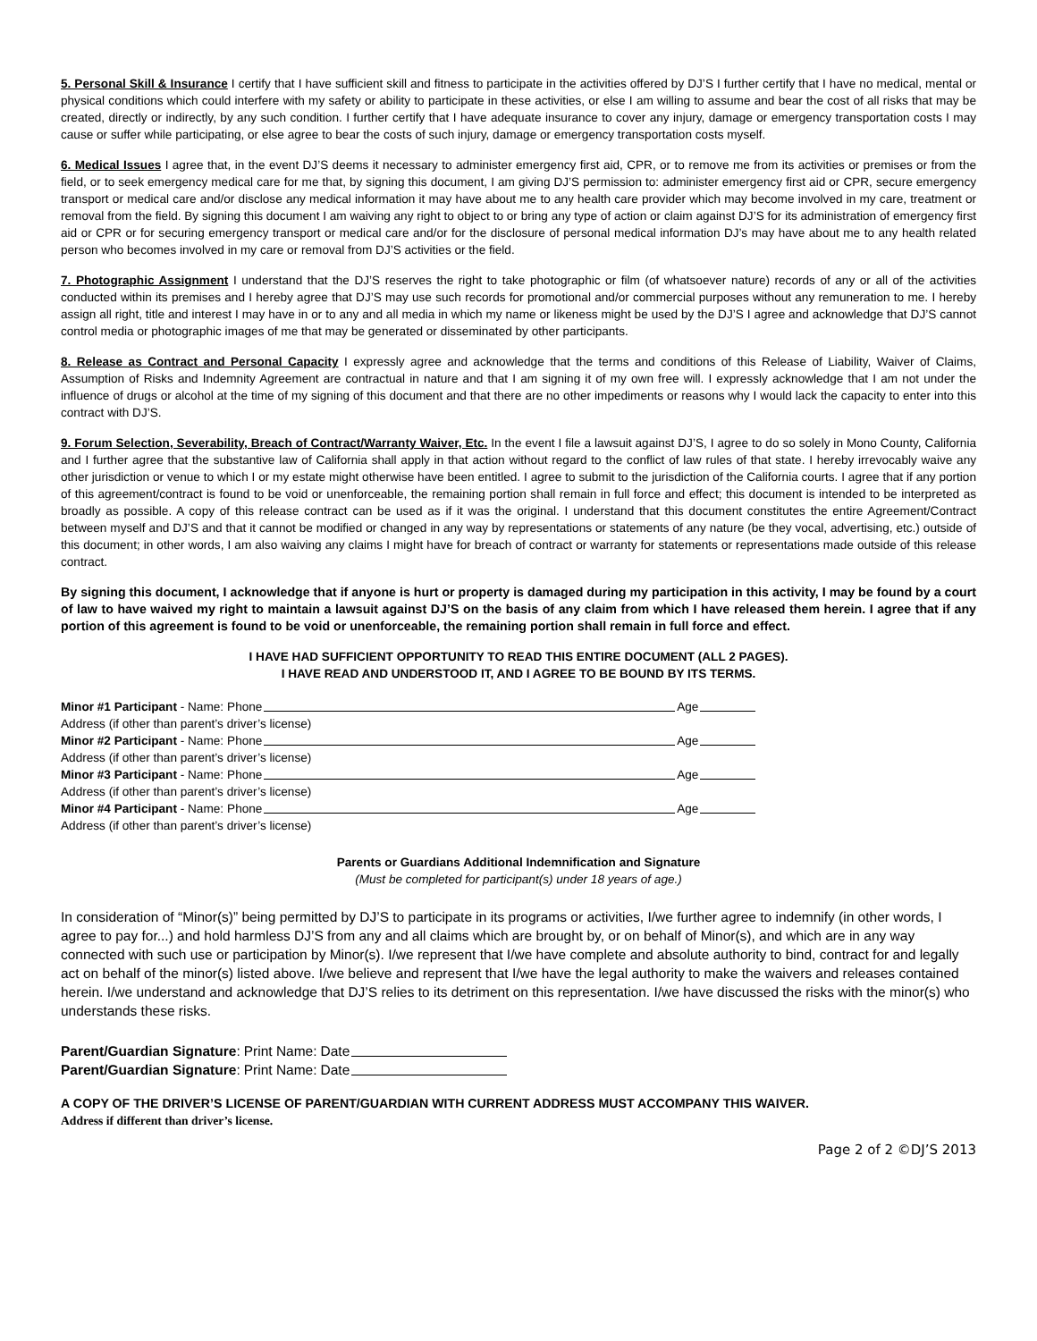5. Personal Skill & Insurance I certify that I have sufficient skill and fitness to participate in the activities offered by DJ’S I further certify that I have no medical, mental or physical conditions which could interfere with my safety or ability to participate in these activities, or else I am willing to assume and bear the cost of all risks that may be created, directly or indirectly, by any such condition. I further certify that I have adequate insurance to cover any injury, damage or emergency transportation costs I may cause or suffer while participating, or else agree to bear the costs of such injury, damage or emergency transportation costs myself.
6. Medical Issues I agree that, in the event DJ’S deems it necessary to administer emergency first aid, CPR, or to remove me from its activities or premises or from the field, or to seek emergency medical care for me that, by signing this document, I am giving DJ’S permission to: administer emergency first aid or CPR, secure emergency transport or medical care and/or disclose any medical information it may have about me to any health care provider which may become involved in my care, treatment or removal from the field. By signing this document I am waiving any right to object to or bring any type of action or claim against DJ’S for its administration of emergency first aid or CPR or for securing emergency transport or medical care and/or for the disclosure of personal medical information DJ’s may have about me to any health related person who becomes involved in my care or removal from DJ’S activities or the field.
7. Photographic Assignment I understand that the DJ’S reserves the right to take photographic or film (of whatsoever nature) records of any or all of the activities conducted within its premises and I hereby agree that DJ’S may use such records for promotional and/or commercial purposes without any remuneration to me. I hereby assign all right, title and interest I may have in or to any and all media in which my name or likeness might be used by the DJ’S I agree and acknowledge that DJ’S cannot control media or photographic images of me that may be generated or disseminated by other participants.
8. Release as Contract and Personal Capacity I expressly agree and acknowledge that the terms and conditions of this Release of Liability, Waiver of Claims, Assumption of Risks and Indemnity Agreement are contractual in nature and that I am signing it of my own free will. I expressly acknowledge that I am not under the influence of drugs or alcohol at the time of my signing of this document and that there are no other impediments or reasons why I would lack the capacity to enter into this contract with DJ’S.
9. Forum Selection, Severability, Breach of Contract/Warranty Waiver, Etc. In the event I file a lawsuit against DJ’S, I agree to do so solely in Mono County, California and I further agree that the substantive law of California shall apply in that action without regard to the conflict of law rules of that state. I hereby irrevocably waive any other jurisdiction or venue to which I or my estate might otherwise have been entitled. I agree to submit to the jurisdiction of the California courts. I agree that if any portion of this agreement/contract is found to be void or unenforceable, the remaining portion shall remain in full force and effect; this document is intended to be interpreted as broadly as possible. A copy of this release contract can be used as if it was the original. I understand that this document constitutes the entire Agreement/Contract between myself and DJ’S and that it cannot be modified or changed in any way by representations or statements of any nature (be they vocal, advertising, etc.) outside of this document; in other words, I am also waiving any claims I might have for breach of contract or warranty for statements or representations made outside of this release contract.
By signing this document, I acknowledge that if anyone is hurt or property is damaged during my participation in this activity, I may be found by a court of law to have waived my right to maintain a lawsuit against DJ’S on the basis of any claim from which I have released them herein. I agree that if any portion of this agreement is found to be void or unenforceable, the remaining portion shall remain in full force and effect.
I HAVE HAD SUFFICIENT OPPORTUNITY TO READ THIS ENTIRE DOCUMENT (ALL 2 PAGES).
I HAVE READ AND UNDERSTOOD IT, AND I AGREE TO BE BOUND BY ITS TERMS.
Minor #1 Participant - Name: Phone Age
Address (if other than parent’s driver’s license)
Minor #2 Participant - Name: Phone Age
Address (if other than parent’s driver’s license)
Minor #3 Participant - Name: Phone Age
Address (if other than parent’s driver’s license)
Minor #4 Participant - Name: Phone Age
Address (if other than parent’s driver’s license)
Parents or Guardians Additional Indemnification and Signature
(Must be completed for participant(s) under 18 years of age.)
In consideration of “Minor(s)” being permitted by DJ’S to participate in its programs or activities, I/we further agree to indemnify (in other words, I agree to pay for...) and hold harmless DJ’S from any and all claims which are brought by, or on behalf of Minor(s), and which are in any way connected with such use or participation by Minor(s). I/we represent that I/we have complete and absolute authority to bind, contract for and legally act on behalf of the minor(s) listed above. I/we believe and represent that I/we have the legal authority to make the waivers and releases contained herein. I/we understand and acknowledge that DJ’S relies to its detriment on this representation. I/we have discussed the risks with the minor(s) who understands these risks.
Parent/Guardian Signature: Print Name: Date
Parent/Guardian Signature: Print Name: Date
A COPY OF THE DRIVER’S LICENSE OF PARENT/GUARDIAN WITH CURRENT ADDRESS MUST ACCOMPANY THIS WAIVER.
Address if different than driver’s license.
Page 2 of 2 ©DJ’S 2013